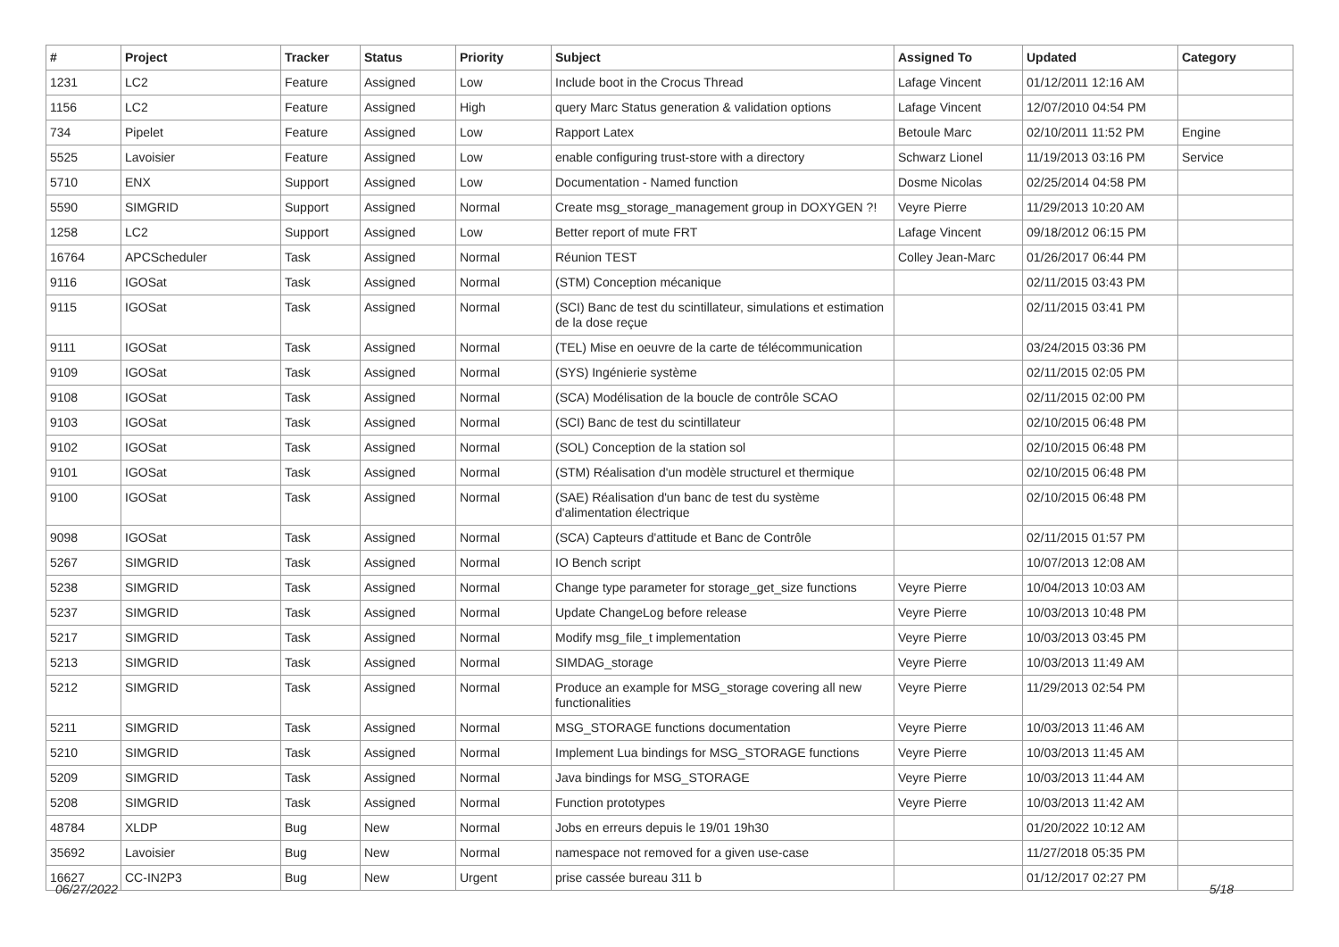| # | Project | Tracker | Status | Priority | Subject | Assigned To | Updated | Category |
| --- | --- | --- | --- | --- | --- | --- | --- | --- |
| 1231 | LC2 | Feature | Assigned | Low | Include boot in the Crocus Thread | Lafage Vincent | 01/12/2011 12:16 AM | |
| 1156 | LC2 | Feature | Assigned | High | query Marc Status generation & validation options | Lafage Vincent | 12/07/2010 04:54 PM | |
| 734 | Pipelet | Feature | Assigned | Low | Rapport Latex | Betoule Marc | 02/10/2011 11:52 PM | Engine |
| 5525 | Lavoisier | Feature | Assigned | Low | enable configuring trust-store with a directory | Schwarz Lionel | 11/19/2013 03:16 PM | Service |
| 5710 | ENX | Support | Assigned | Low | Documentation - Named function | Dosme Nicolas | 02/25/2014 04:58 PM | |
| 5590 | SIMGRID | Support | Assigned | Normal | Create msg_storage_management group in DOXYGEN ?! | Veyre Pierre | 11/29/2013 10:20 AM | |
| 1258 | LC2 | Support | Assigned | Low | Better report of mute FRT | Lafage Vincent | 09/18/2012 06:15 PM | |
| 16764 | APCScheduler | Task | Assigned | Normal | Réunion TEST | Colley Jean-Marc | 01/26/2017 06:44 PM | |
| 9116 | IGOSat | Task | Assigned | Normal | (STM) Conception mécanique | | 02/11/2015 03:43 PM | |
| 9115 | IGOSat | Task | Assigned | Normal | (SCI) Banc de test du scintillateur, simulations et estimation de la dose reçue | | 02/11/2015 03:41 PM | |
| 9111 | IGOSat | Task | Assigned | Normal | (TEL) Mise en oeuvre de la carte de télécommunication | | 03/24/2015 03:36 PM | |
| 9109 | IGOSat | Task | Assigned | Normal | (SYS) Ingénierie système | | 02/11/2015 02:05 PM | |
| 9108 | IGOSat | Task | Assigned | Normal | (SCA) Modélisation de la boucle de contrôle SCAO | | 02/11/2015 02:00 PM | |
| 9103 | IGOSat | Task | Assigned | Normal | (SCI) Banc de test du scintillateur | | 02/10/2015 06:48 PM | |
| 9102 | IGOSat | Task | Assigned | Normal | (SOL) Conception de la station sol | | 02/10/2015 06:48 PM | |
| 9101 | IGOSat | Task | Assigned | Normal | (STM) Réalisation d'un modèle structurel et thermique | | 02/10/2015 06:48 PM | |
| 9100 | IGOSat | Task | Assigned | Normal | (SAE) Réalisation d'un banc de test du système d'alimentation électrique | | 02/10/2015 06:48 PM | |
| 9098 | IGOSat | Task | Assigned | Normal | (SCA) Capteurs d'attitude et Banc de Contrôle | | 02/11/2015 01:57 PM | |
| 5267 | SIMGRID | Task | Assigned | Normal | IO Bench script | | 10/07/2013 12:08 AM | |
| 5238 | SIMGRID | Task | Assigned | Normal | Change type parameter for storage_get_size functions | Veyre Pierre | 10/04/2013 10:03 AM | |
| 5237 | SIMGRID | Task | Assigned | Normal | Update ChangeLog before release | Veyre Pierre | 10/03/2013 10:48 PM | |
| 5217 | SIMGRID | Task | Assigned | Normal | Modify msg_file_t implementation | Veyre Pierre | 10/03/2013 03:45 PM | |
| 5213 | SIMGRID | Task | Assigned | Normal | SIMDAG_storage | Veyre Pierre | 10/03/2013 11:49 AM | |
| 5212 | SIMGRID | Task | Assigned | Normal | Produce an example for MSG_storage covering all new functionalities | Veyre Pierre | 11/29/2013 02:54 PM | |
| 5211 | SIMGRID | Task | Assigned | Normal | MSG_STORAGE functions documentation | Veyre Pierre | 10/03/2013 11:46 AM | |
| 5210 | SIMGRID | Task | Assigned | Normal | Implement Lua bindings for MSG_STORAGE functions | Veyre Pierre | 10/03/2013 11:45 AM | |
| 5209 | SIMGRID | Task | Assigned | Normal | Java bindings for MSG_STORAGE | Veyre Pierre | 10/03/2013 11:44 AM | |
| 5208 | SIMGRID | Task | Assigned | Normal | Function prototypes | Veyre Pierre | 10/03/2013 11:42 AM | |
| 48784 | XLDP | Bug | New | Normal | Jobs en erreurs depuis le 19/01 19h30 | | 01/20/2022 10:12 AM | |
| 35692 | Lavoisier | Bug | New | Normal | namespace not removed for a given use-case | | 11/27/2018 05:35 PM | |
| 16627 | CC-IN2P3 | Bug | New | Urgent | prise cassée bureau 311 b | | 01/12/2017 02:27 PM | |
06/27/2022 5/18